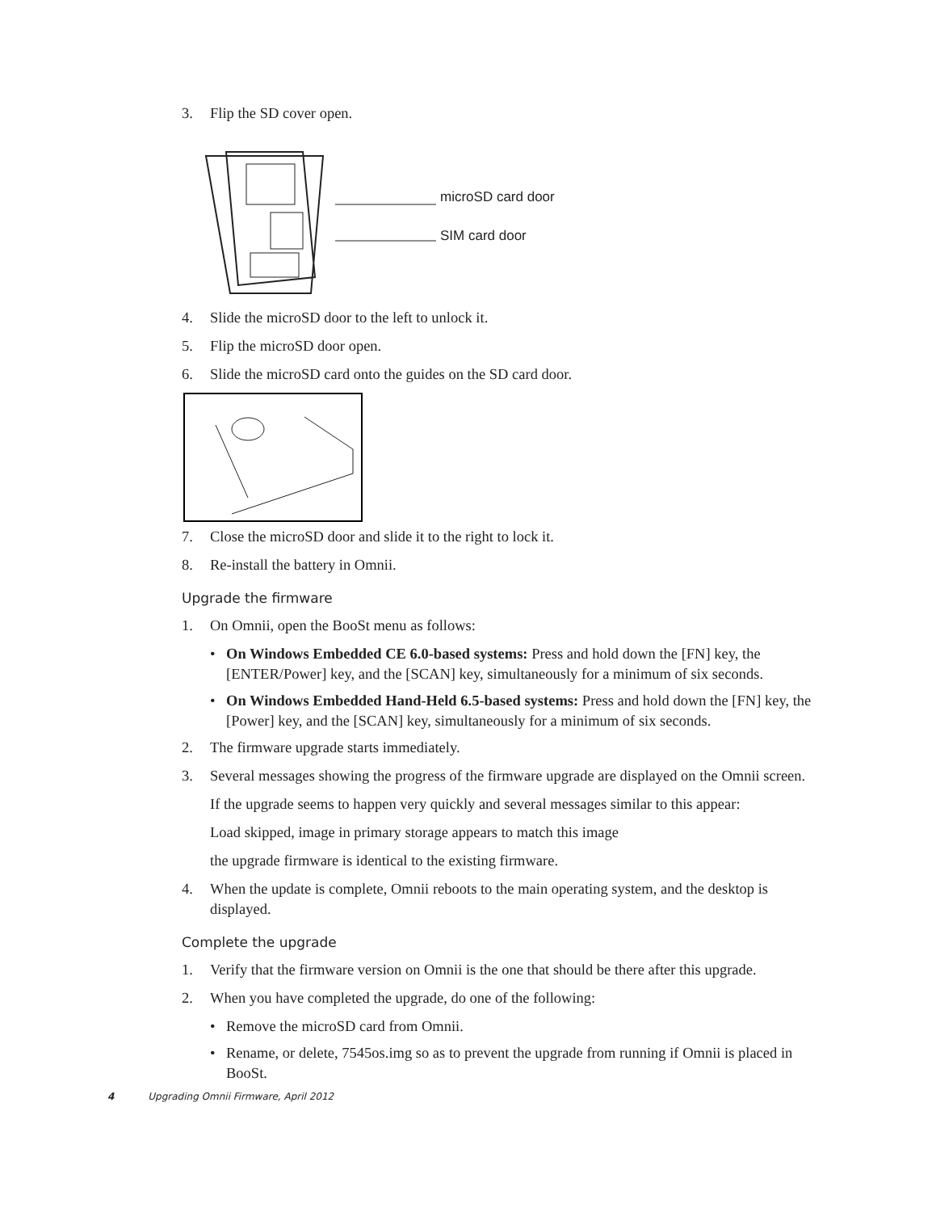3. Flip the SD cover open.
microSD card door
SIM card door
4. Slide the microSD door to the left to unlock it.
5. Flip the microSD door open.
6. Slide the microSD card onto the guides on the SD card door.
7. Close the microSD door and slide it to the right to lock it.
8. Re-install the battery in Omnii.
Upgrade the firmware
1. On Omnii, open the BooSt menu as follows:
• On Windows Embedded CE 6.0-based systems: Press and hold down the [FN] key, the [ENTER/Power] key, and the [SCAN] key, simultaneously for a minimum of six seconds.
• On Windows Embedded Hand-Held 6.5-based systems: Press and hold down the [FN] key, the [Power] key, and the [SCAN] key, simultaneously for a minimum of six seconds.
2. The firmware upgrade starts immediately.
3. Several messages showing the progress of the firmware upgrade are displayed on the Omnii screen.
If the upgrade seems to happen very quickly and several messages similar to this appear:
Load skipped, image in primary storage appears to match this image
the upgrade firmware is identical to the existing firmware.
4. When the update is complete, Omnii reboots to the main operating system, and the desktop is displayed.
Complete the upgrade
1. Verify that the firmware version on Omnii is the one that should be there after this upgrade.
2. When you have completed the upgrade, do one of the following:
• Remove the microSD card from Omnii.
• Rename, or delete, 7545os.img so as to prevent the upgrade from running if Omnii is placed in BooSt.
4 Upgrading Omnii Firmware, April 2012